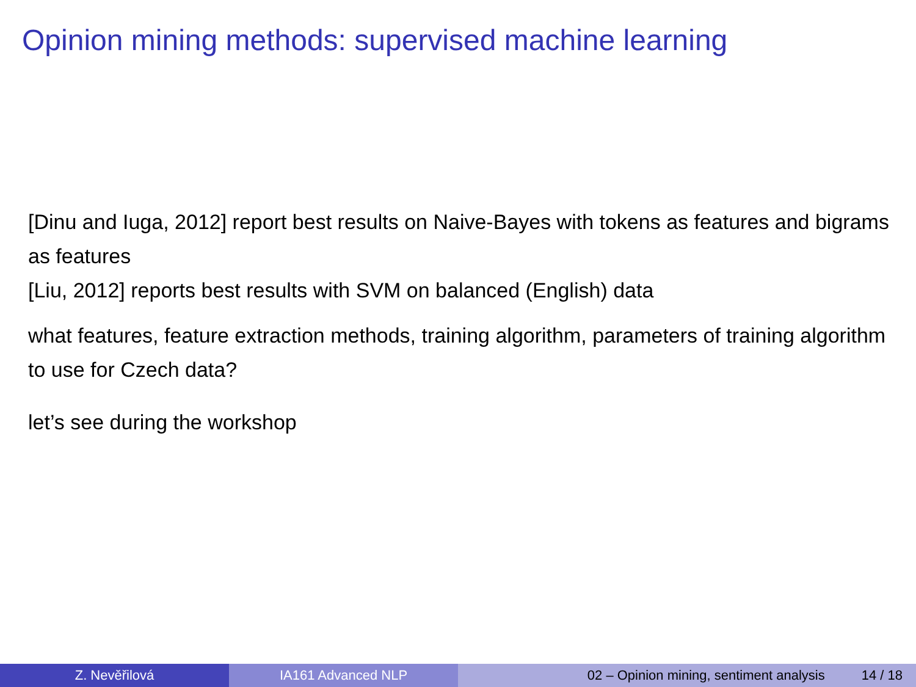Opinion mining methods: supervised machine learning
[Dinu and Iuga, 2012] report best results on Naive-Bayes with tokens as features and bigrams as features
[Liu, 2012] reports best results with SVM on balanced (English) data
what features, feature extraction methods, training algorithm, parameters of training algorithm to use for Czech data?
let’s see during the workshop
Z. Nevěřilová IA161 Advanced NLP 02 – Opinion mining, sentiment analysis 14 / 18